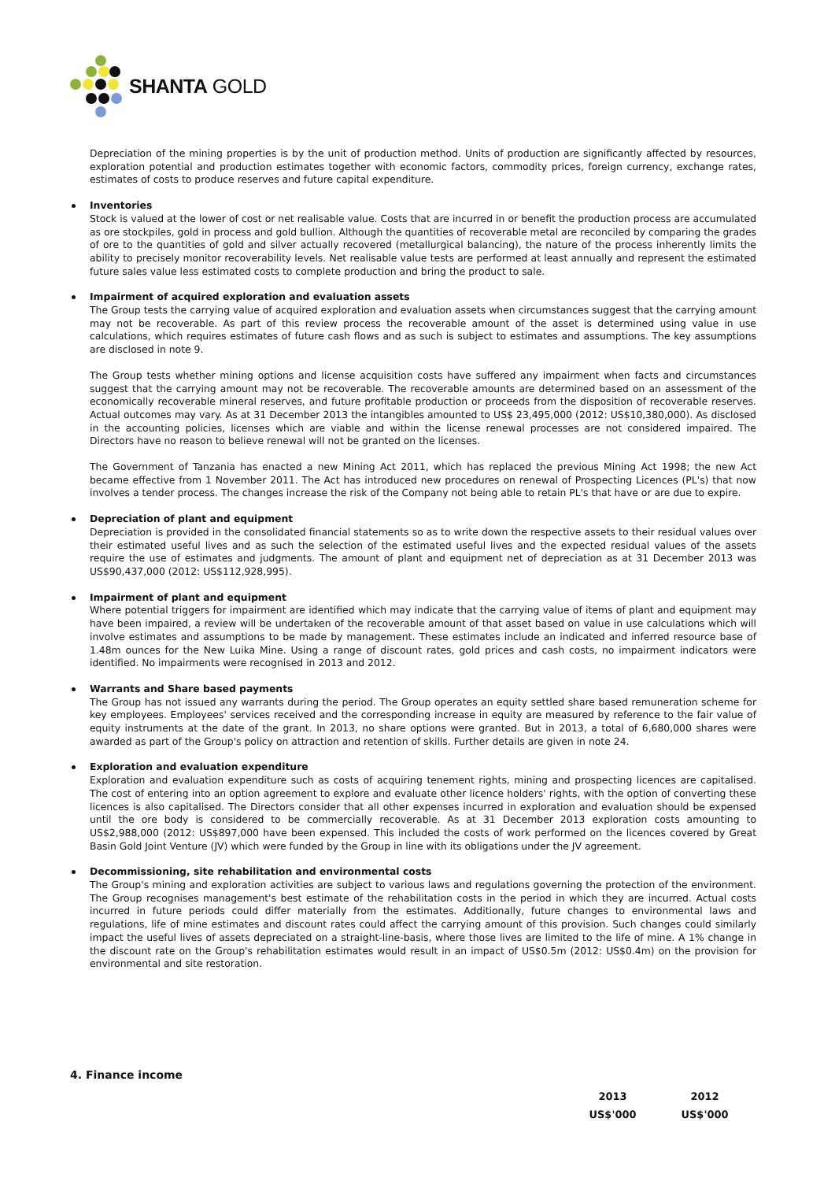SHANTA GOLD
Depreciation of the mining properties is by the unit of production method. Units of production are significantly affected by resources, exploration potential and production estimates together with economic factors, commodity prices, foreign currency, exchange rates, estimates of costs to produce reserves and future capital expenditure.
Inventories
Stock is valued at the lower of cost or net realisable value. Costs that are incurred in or benefit the production process are accumulated as ore stockpiles, gold in process and gold bullion. Although the quantities of recoverable metal are reconciled by comparing the grades of ore to the quantities of gold and silver actually recovered (metallurgical balancing), the nature of the process inherently limits the ability to precisely monitor recoverability levels. Net realisable value tests are performed at least annually and represent the estimated future sales value less estimated costs to complete production and bring the product to sale.
Impairment of acquired exploration and evaluation assets
The Group tests the carrying value of acquired exploration and evaluation assets when circumstances suggest that the carrying amount may not be recoverable. As part of this review process the recoverable amount of the asset is determined using value in use calculations, which requires estimates of future cash flows and as such is subject to estimates and assumptions. The key assumptions are disclosed in note 9.
The Group tests whether mining options and license acquisition costs have suffered any impairment when facts and circumstances suggest that the carrying amount may not be recoverable. The recoverable amounts are determined based on an assessment of the economically recoverable mineral reserves, and future profitable production or proceeds from the disposition of recoverable reserves. Actual outcomes may vary. As at 31 December 2013 the intangibles amounted to US$ 23,495,000 (2012: US$10,380,000). As disclosed in the accounting policies, licenses which are viable and within the license renewal processes are not considered impaired. The Directors have no reason to believe renewal will not be granted on the licenses.
The Government of Tanzania has enacted a new Mining Act 2011, which has replaced the previous Mining Act 1998; the new Act became effective from 1 November 2011. The Act has introduced new procedures on renewal of Prospecting Licences (PL's) that now involves a tender process. The changes increase the risk of the Company not being able to retain PL's that have or are due to expire.
Depreciation of plant and equipment
Depreciation is provided in the consolidated financial statements so as to write down the respective assets to their residual values over their estimated useful lives and as such the selection of the estimated useful lives and the expected residual values of the assets require the use of estimates and judgments. The amount of plant and equipment net of depreciation as at 31 December 2013 was US$90,437,000 (2012: US$112,928,995).
Impairment of plant and equipment
Where potential triggers for impairment are identified which may indicate that the carrying value of items of plant and equipment may have been impaired, a review will be undertaken of the recoverable amount of that asset based on value in use calculations which will involve estimates and assumptions to be made by management. These estimates include an indicated and inferred resource base of 1.48m ounces for the New Luika Mine. Using a range of discount rates, gold prices and cash costs, no impairment indicators were identified. No impairments were recognised in 2013 and 2012.
Warrants and Share based payments
The Group has not issued any warrants during the period. The Group operates an equity settled share based remuneration scheme for key employees. Employees' services received and the corresponding increase in equity are measured by reference to the fair value of equity instruments at the date of the grant. In 2013, no share options were granted. But in 2013, a total of 6,680,000 shares were awarded as part of the Group's policy on attraction and retention of skills. Further details are given in note 24.
Exploration and evaluation expenditure
Exploration and evaluation expenditure such as costs of acquiring tenement rights, mining and prospecting licences are capitalised. The cost of entering into an option agreement to explore and evaluate other licence holders' rights, with the option of converting these licences is also capitalised. The Directors consider that all other expenses incurred in exploration and evaluation should be expensed until the ore body is considered to be commercially recoverable. As at 31 December 2013 exploration costs amounting to US$2,988,000 (2012: US$897,000 have been expensed. This included the costs of work performed on the licences covered by Great Basin Gold Joint Venture (JV) which were funded by the Group in line with its obligations under the JV agreement.
Decommissioning, site rehabilitation and environmental costs
The Group's mining and exploration activities are subject to various laws and regulations governing the protection of the environment. The Group recognises management's best estimate of the rehabilitation costs in the period in which they are incurred. Actual costs incurred in future periods could differ materially from the estimates. Additionally, future changes to environmental laws and regulations, life of mine estimates and discount rates could affect the carrying amount of this provision. Such changes could similarly impact the useful lives of assets depreciated on a straight-line-basis, where those lives are limited to the life of mine. A 1% change in the discount rate on the Group's rehabilitation estimates would result in an impact of US$0.5m (2012: US$0.4m) on the provision for environmental and site restoration.
4. Finance income
| 2013 | 2012 |
| --- | --- |
| US$'000 | US$'000 |